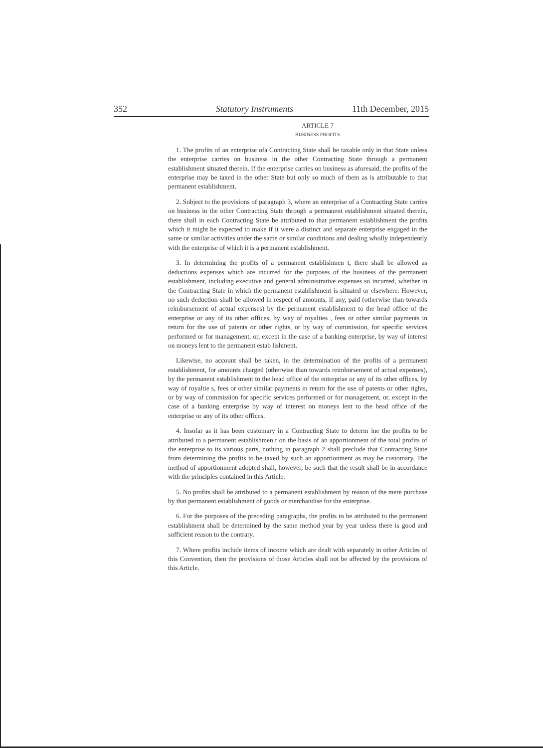352 Statutory Instruments 11th December, 2015
ARTICLE 7
BUSINESS PROFITS
1. The profits of an enterprise ofa Contracting State shall be taxable only in that State unless the enterprise carries on business in the other Contracting State through a permanent establishment situated therein. If the enterprise carries on business as aforesaid, the profits of the enterprise may be taxed in the other State but only so much of them as is attributable to that permanent establishment.
2. Subject to the provisions of paragraph 3, where an enterprise of a Contracting State carries on business in the other Contracting State through a permanent establishment situated therein, there shall in each Contracting State be attributed to that permanent establishment the profits which it might be expected to make if it were a distinct and separate enterprise engaged in the same or similar activities under the same or similar conditions and dealing wholly independently with the enterprise of which it is a permanent establishment.
3. In determining the profits of a permanent establishmen t, there shall be allowed as deductions expenses which are incurred for the purposes of the business of the permanent establishment, including executive and general administrative expenses so incurred, whether in the Contracting State in which the permanent establishment is situated or elsewhere. However, no such deduction shall be allowed in respect of amounts, if any, paid (otherwise than towards reimbursement of actual expenses) by the permanent establishment to the head office of the enterprise or any of its other offices, by way of royalties , fees or other similar payments in return for the use of patents or other rights, or by way of commission, for specific services performed or for management, or, except in the case of a banking enterprise, by way of interest on moneys lent to the permanent estab lishment.
Likewise, no account shall be taken, in the determination of the profits of a permanent establishment, for amounts charged (otherwise than towards reimbursement of actual expenses), by the permanent establishment to the head office of the enterprise or any of its other offices, by way of royaltie s, fees or other similar payments in return for the use of patents or other rights, or by way of commission for specific services performed or for management, or, except in the case of a banking enterprise by way of interest on moneys lent to the head office of the enterprise or any of its other offices.
4. Insofar as it has been customary in a Contracting State to determ ine the profits to be attributed to a permanent establishmen t on the basis of an apportionment of the total profits of the enterprise to its various parts, nothing in paragraph 2 shall preclude that Contracting State from determining the profits to be taxed by such an apportionment as may be customary. The method of apportionment adopted shall, however, be such that the result shall be in accordance with the principles contained in this Article.
5. No profits shall be attributed to a permanent establishment by reason of the mere purchase by that permanent establishment of goods or merchandise for the enterprise.
6. For the purposes of the preceding paragraphs, the profits to be attributed to the permanent establishment shall be determined by the same method year by year unless there is good and sufficient reason to the contrary.
7. Where profits include items of income which are dealt with separately in other Articles of this Convention, then the provisions of those Articles shall not be affected by the provisions of this Article.